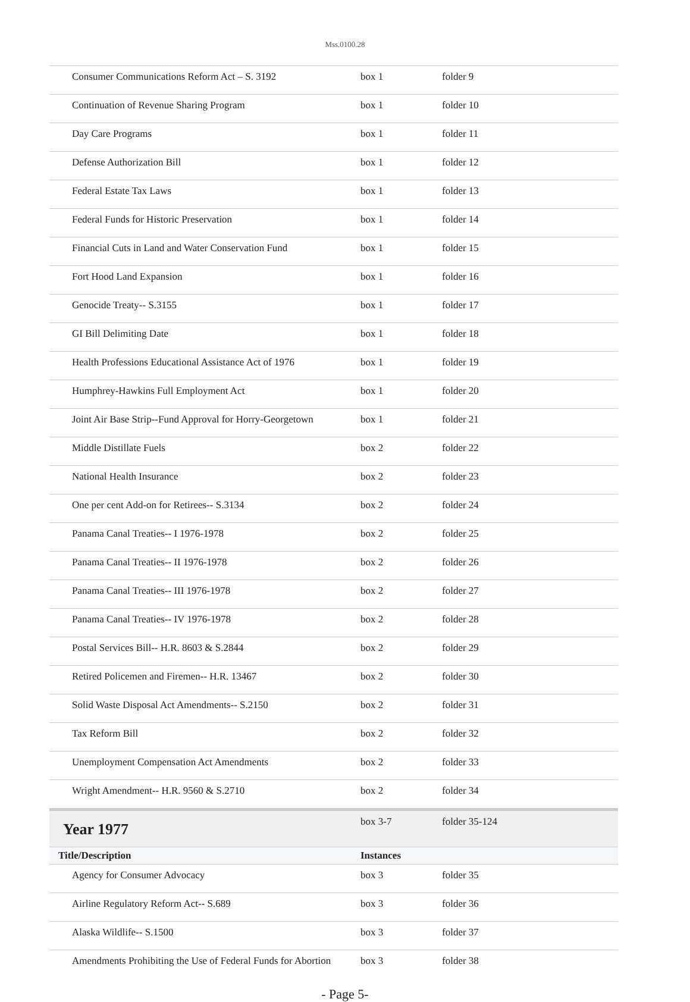Mss.0100.28
| Consumer Communications Reform Act – S. 3192 | box 1 | folder 9 |
| Continuation of Revenue Sharing Program | box 1 | folder 10 |
| Day Care Programs | box 1 | folder 11 |
| Defense Authorization Bill | box 1 | folder 12 |
| Federal Estate Tax Laws | box 1 | folder 13 |
| Federal Funds for Historic Preservation | box 1 | folder 14 |
| Financial Cuts in Land and Water Conservation Fund | box 1 | folder 15 |
| Fort Hood Land Expansion | box 1 | folder 16 |
| Genocide Treaty-- S.3155 | box 1 | folder 17 |
| GI Bill Delimiting Date | box 1 | folder 18 |
| Health Professions Educational Assistance Act of 1976 | box 1 | folder 19 |
| Humphrey-Hawkins Full Employment Act | box 1 | folder 20 |
| Joint Air Base Strip--Fund Approval for Horry-Georgetown | box 1 | folder 21 |
| Middle Distillate Fuels | box 2 | folder 22 |
| National Health Insurance | box 2 | folder 23 |
| One per cent Add-on for Retirees-- S.3134 | box 2 | folder 24 |
| Panama Canal Treaties-- I 1976-1978 | box 2 | folder 25 |
| Panama Canal Treaties-- II 1976-1978 | box 2 | folder 26 |
| Panama Canal Treaties-- III 1976-1978 | box 2 | folder 27 |
| Panama Canal Treaties-- IV 1976-1978 | box 2 | folder 28 |
| Postal Services Bill-- H.R. 8603 & S.2844 | box 2 | folder 29 |
| Retired Policemen and Firemen-- H.R. 13467 | box 2 | folder 30 |
| Solid Waste Disposal Act Amendments-- S.2150 | box 2 | folder 31 |
| Tax Reform Bill | box 2 | folder 32 |
| Unemployment Compensation Act Amendments | box 2 | folder 33 |
| Wright Amendment-- H.R. 9560 & S.2710 | box 2 | folder 34 |
| Year 1977 | box 3-7 | folder 35-124 |
| Title/Description | Instances | |
| Agency for Consumer Advocacy | box 3 | folder 35 |
| Airline Regulatory Reform Act-- S.689 | box 3 | folder 36 |
| Alaska Wildlife-- S.1500 | box 3 | folder 37 |
| Amendments Prohibiting the Use of Federal Funds for Abortion | box 3 | folder 38 |
- Page 5-